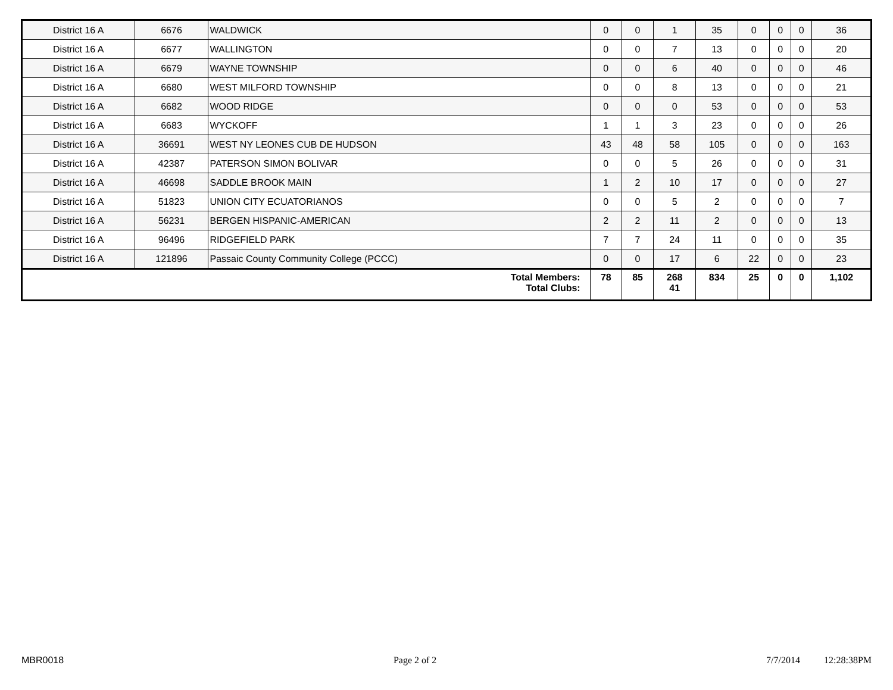| District 16 A | 6676 | WALDWICK | 0 | 0 | 1 | 35 | 0 | 0 | 0 | 36 |
| District 16 A | 6677 | WALLINGTON | 0 | 0 | 7 | 13 | 0 | 0 | 0 | 20 |
| District 16 A | 6679 | WAYNE TOWNSHIP | 0 | 0 | 6 | 40 | 0 | 0 | 0 | 46 |
| District 16 A | 6680 | WEST MILFORD TOWNSHIP | 0 | 0 | 8 | 13 | 0 | 0 | 0 | 21 |
| District 16 A | 6682 | WOOD RIDGE | 0 | 0 | 0 | 53 | 0 | 0 | 0 | 53 |
| District 16 A | 6683 | WYCKOFF | 1 | 1 | 3 | 23 | 0 | 0 | 0 | 26 |
| District 16 A | 36691 | WEST NY LEONES CUB DE HUDSON | 43 | 48 | 58 | 105 | 0 | 0 | 0 | 163 |
| District 16 A | 42387 | PATERSON SIMON BOLIVAR | 0 | 0 | 5 | 26 | 0 | 0 | 0 | 31 |
| District 16 A | 46698 | SADDLE BROOK MAIN | 1 | 2 | 10 | 17 | 0 | 0 | 0 | 27 |
| District 16 A | 51823 | UNION CITY ECUATORIANOS | 0 | 0 | 5 | 2 | 0 | 0 | 0 | 7 |
| District 16 A | 56231 | BERGEN HISPANIC-AMERICAN | 2 | 2 | 11 | 2 | 0 | 0 | 0 | 13 |
| District 16 A | 96496 | RIDGEFIELD PARK | 7 | 7 | 24 | 11 | 0 | 0 | 0 | 35 |
| District 16 A | 121896 | Passaic County Community College (PCCC) | 0 | 0 | 17 | 6 | 22 | 0 | 0 | 23 |
| Total Members: Total Clubs: | | | 78 | 85 | 268 41 | 834 | 25 | 0 | 0 | 1,102 |
MBR0018 Page 2 of 2 7/7/2014 12:28:38PM